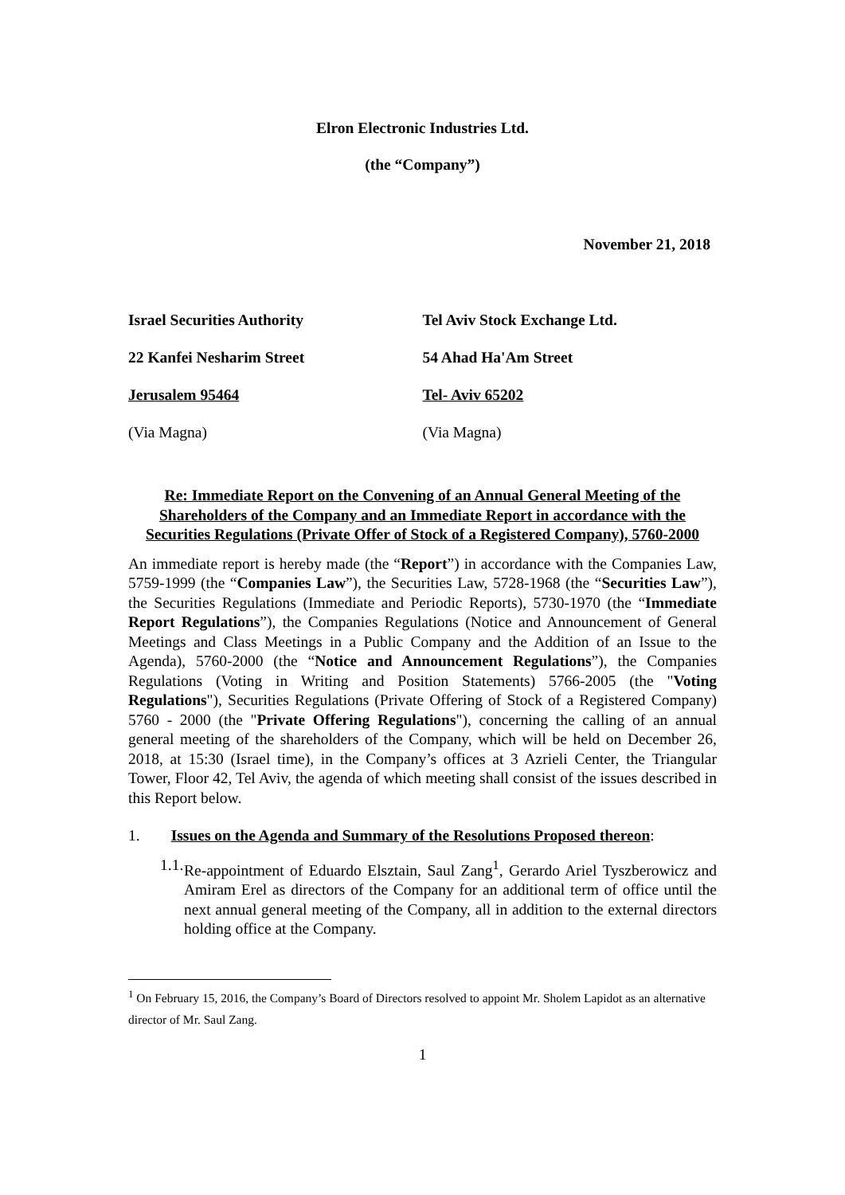Elron Electronic Industries Ltd.
(the “Company”)
November 21, 2018
Israel Securities Authority
22 Kanfei Nesharim Street
Jerusalem 95464
(Via Magna)
Tel Aviv Stock Exchange Ltd.
54 Ahad Ha'Am Street
Tel- Aviv 65202
(Via Magna)
Re: Immediate Report on the Convening of an Annual General Meeting of the Shareholders of the Company and an Immediate Report in accordance with the Securities Regulations (Private Offer of Stock of a Registered Company), 5760-2000
An immediate report is hereby made (the “Report”) in accordance with the Companies Law, 5759-1999 (the “Companies Law”), the Securities Law, 5728-1968 (the “Securities Law”), the Securities Regulations (Immediate and Periodic Reports), 5730-1970 (the “Immediate Report Regulations”), the Companies Regulations (Notice and Announcement of General Meetings and Class Meetings in a Public Company and the Addition of an Issue to the Agenda), 5760-2000 (the “Notice and Announcement Regulations”), the Companies Regulations (Voting in Writing and Position Statements) 5766-2005 (the "Voting Regulations"), Securities Regulations (Private Offering of Stock of a Registered Company) 5760 - 2000 (the "Private Offering Regulations"), concerning the calling of an annual general meeting of the shareholders of the Company, which will be held on December 26, 2018, at 15:30 (Israel time), in the Company’s offices at 3 Azrieli Center, the Triangular Tower, Floor 42, Tel Aviv, the agenda of which meeting shall consist of the issues described in this Report below.
1. Issues on the Agenda and Summary of the Resolutions Proposed thereon:
1.1. Re-appointment of Eduardo Elsztain, Saul Zang<sup>1</sup>, Gerardo Ariel Tyszberowicz and Amiram Erel as directors of the Company for an additional term of office until the next annual general meeting of the Company, all in addition to the external directors holding office at the Company.
<sup>1</sup> On February 15, 2016, the Company’s Board of Directors resolved to appoint Mr. Sholem Lapidot as an alternative director of Mr. Saul Zang.
1